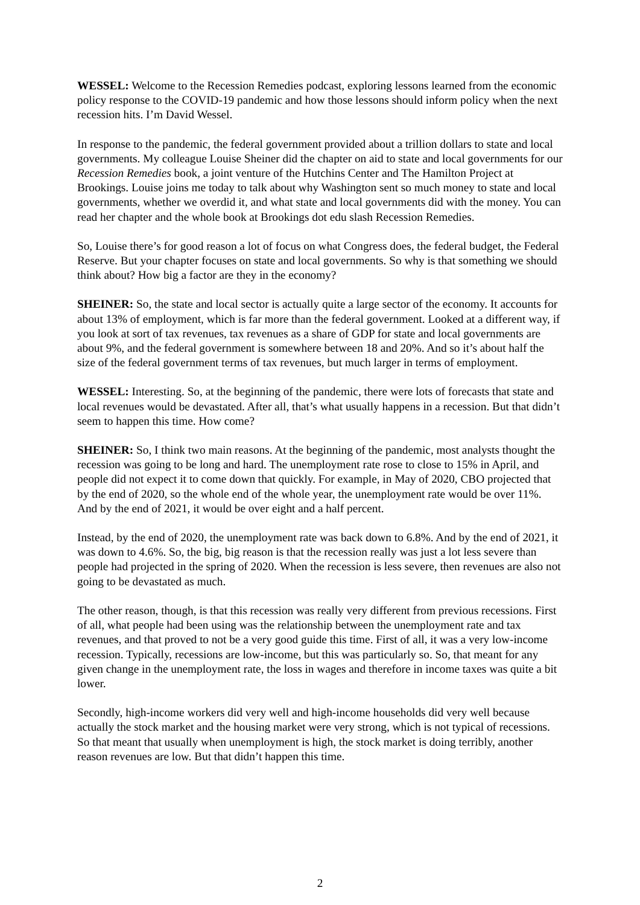WESSEL: Welcome to the Recession Remedies podcast, exploring lessons learned from the economic policy response to the COVID-19 pandemic and how those lessons should inform policy when the next recession hits. I’m David Wessel.
In response to the pandemic, the federal government provided about a trillion dollars to state and local governments. My colleague Louise Sheiner did the chapter on aid to state and local governments for our Recession Remedies book, a joint venture of the Hutchins Center and The Hamilton Project at Brookings. Louise joins me today to talk about why Washington sent so much money to state and local governments, whether we overdid it, and what state and local governments did with the money. You can read her chapter and the whole book at Brookings dot edu slash Recession Remedies.
So, Louise there’s for good reason a lot of focus on what Congress does, the federal budget, the Federal Reserve. But your chapter focuses on state and local governments. So why is that something we should think about? How big a factor are they in the economy?
SHEINER: So, the state and local sector is actually quite a large sector of the economy. It accounts for about 13% of employment, which is far more than the federal government. Looked at a different way, if you look at sort of tax revenues, tax revenues as a share of GDP for state and local governments are about 9%, and the federal government is somewhere between 18 and 20%. And so it’s about half the size of the federal government terms of tax revenues, but much larger in terms of employment.
WESSEL: Interesting. So, at the beginning of the pandemic, there were lots of forecasts that state and local revenues would be devastated. After all, that’s what usually happens in a recession. But that didn’t seem to happen this time. How come?
SHEINER: So, I think two main reasons. At the beginning of the pandemic, most analysts thought the recession was going to be long and hard. The unemployment rate rose to close to 15% in April, and people did not expect it to come down that quickly. For example, in May of 2020, CBO projected that by the end of 2020, so the whole end of the whole year, the unemployment rate would be over 11%. And by the end of 2021, it would be over eight and a half percent.
Instead, by the end of 2020, the unemployment rate was back down to 6.8%. And by the end of 2021, it was down to 4.6%. So, the big, big reason is that the recession really was just a lot less severe than people had projected in the spring of 2020. When the recession is less severe, then revenues are also not going to be devastated as much.
The other reason, though, is that this recession was really very different from previous recessions. First of all, what people had been using was the relationship between the unemployment rate and tax revenues, and that proved to not be a very good guide this time. First of all, it was a very low-income recession. Typically, recessions are low-income, but this was particularly so. So, that meant for any given change in the unemployment rate, the loss in wages and therefore in income taxes was quite a bit lower.
Secondly, high-income workers did very well and high-income households did very well because actually the stock market and the housing market were very strong, which is not typical of recessions. So that meant that usually when unemployment is high, the stock market is doing terribly, another reason revenues are low. But that didn’t happen this time.
2